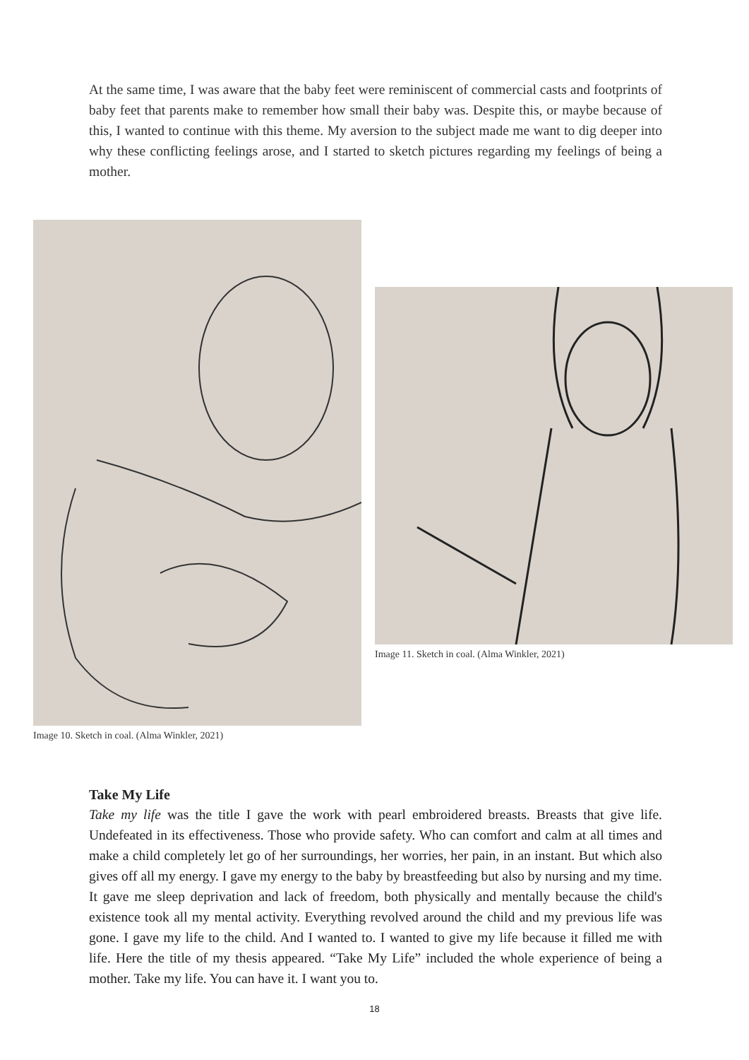At the same time, I was aware that the baby feet were reminiscent of commercial casts and footprints of baby feet that parents make to remember how small their baby was. Despite this, or maybe because of this, I wanted to continue with this theme. My aversion to the subject made me want to dig deeper into why these conflicting feelings arose, and I started to sketch pictures regarding my feelings of being a mother.
Image 10. Sketch in coal. (Alma Winkler, 2021)
Image 11. Sketch in coal. (Alma Winkler, 2021)
Take My Life
Take my life was the title I gave the work with pearl embroidered breasts. Breasts that give life. Undefeated in its effectiveness. Those who provide safety. Who can comfort and calm at all times and make a child completely let go of her surroundings, her worries, her pain, in an instant. But which also gives off all my energy. I gave my energy to the baby by breastfeeding but also by nursing and my time. It gave me sleep deprivation and lack of freedom, both physically and mentally because the child's existence took all my mental activity. Everything revolved around the child and my previous life was gone. I gave my life to the child. And I wanted to. I wanted to give my life because it filled me with life. Here the title of my thesis appeared. “Take My Life” included the whole experience of being a mother. Take my life. You can have it. I want you to.
18